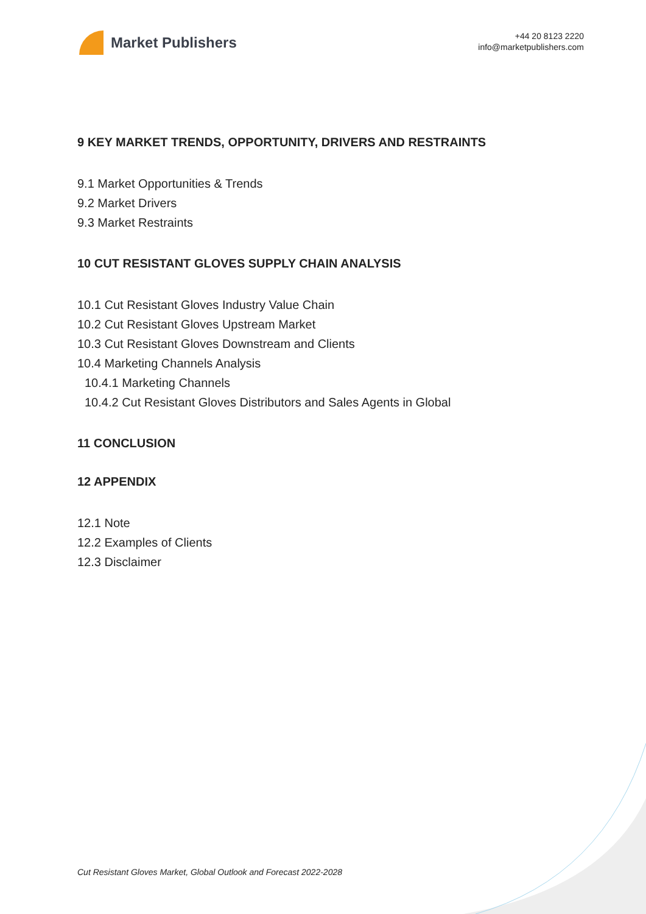Market Publishers
+44 20 8123 2220
info@marketpublishers.com
9 KEY MARKET TRENDS, OPPORTUNITY, DRIVERS AND RESTRAINTS
9.1 Market Opportunities & Trends
9.2 Market Drivers
9.3 Market Restraints
10 CUT RESISTANT GLOVES SUPPLY CHAIN ANALYSIS
10.1 Cut Resistant Gloves Industry Value Chain
10.2 Cut Resistant Gloves Upstream Market
10.3 Cut Resistant Gloves Downstream and Clients
10.4 Marketing Channels Analysis
10.4.1 Marketing Channels
10.4.2 Cut Resistant Gloves Distributors and Sales Agents in Global
11 CONCLUSION
12 APPENDIX
12.1 Note
12.2 Examples of Clients
12.3 Disclaimer
Cut Resistant Gloves Market, Global Outlook and Forecast 2022-2028